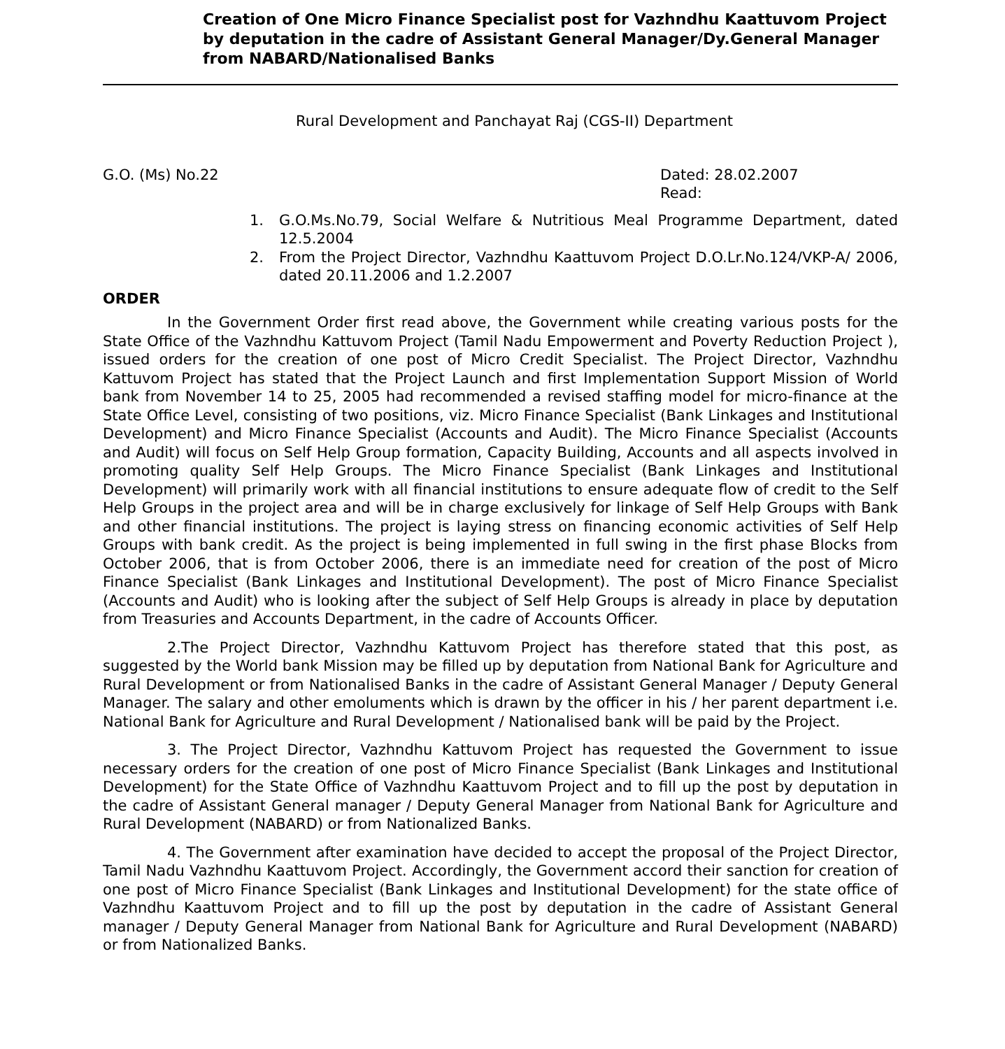Creation of One Micro Finance Specialist post for Vazhndhu Kaattuvom Project by deputation in the cadre of Assistant General Manager/Dy.General Manager from NABARD/Nationalised Banks
Rural Development and Panchayat Raj (CGS-II) Department
G.O. (Ms) No.22 Dated: 28.02.2007
Read:
1. G.O.Ms.No.79, Social Welfare & Nutritious Meal Programme Department, dated 12.5.2004
2. From the Project Director, Vazhndhu Kaattuvom Project D.O.Lr.No.124/VKP-A/ 2006, dated 20.11.2006 and 1.2.2007
ORDER
In the Government Order first read above, the Government while creating various posts for the State Office of the Vazhndhu Kattuvom Project (Tamil Nadu Empowerment and Poverty Reduction Project ), issued orders for the creation of one post of Micro Credit Specialist. The Project Director, Vazhndhu Kattuvom Project has stated that the Project Launch and first Implementation Support Mission of World bank from November 14 to 25, 2005 had recommended a revised staffing model for micro-finance at the State Office Level, consisting of two positions, viz. Micro Finance Specialist (Bank Linkages and Institutional Development) and Micro Finance Specialist (Accounts and Audit). The Micro Finance Specialist (Accounts and Audit) will focus on Self Help Group formation, Capacity Building, Accounts and all aspects involved in promoting quality Self Help Groups. The Micro Finance Specialist (Bank Linkages and Institutional Development) will primarily work with all financial institutions to ensure adequate flow of credit to the Self Help Groups in the project area and will be in charge exclusively for linkage of Self Help Groups with Bank and other financial institutions. The project is laying stress on financing economic activities of Self Help Groups with bank credit. As the project is being implemented in full swing in the first phase Blocks from October 2006, that is from October 2006, there is an immediate need for creation of the post of Micro Finance Specialist (Bank Linkages and Institutional Development). The post of Micro Finance Specialist (Accounts and Audit) who is looking after the subject of Self Help Groups is already in place by deputation from Treasuries and Accounts Department, in the cadre of Accounts Officer.
2.The Project Director, Vazhndhu Kattuvom Project has therefore stated that this post, as suggested by the World bank Mission may be filled up by deputation from National Bank for Agriculture and Rural Development or from Nationalised Banks in the cadre of Assistant General Manager / Deputy General Manager. The salary and other emoluments which is drawn by the officer in his / her parent department i.e. National Bank for Agriculture and Rural Development / Nationalised bank will be paid by the Project.
3. The Project Director, Vazhndhu Kattuvom Project has requested the Government to issue necessary orders for the creation of one post of Micro Finance Specialist (Bank Linkages and Institutional Development) for the State Office of Vazhndhu Kaattuvom Project and to fill up the post by deputation in the cadre of Assistant General manager / Deputy General Manager from National Bank for Agriculture and Rural Development (NABARD) or from Nationalized Banks.
4. The Government after examination have decided to accept the proposal of the Project Director, Tamil Nadu Vazhndhu Kaattuvom Project. Accordingly, the Government accord their sanction for creation of one post of Micro Finance Specialist (Bank Linkages and Institutional Development) for the state office of Vazhndhu Kaattuvom Project and to fill up the post by deputation in the cadre of Assistant General manager / Deputy General Manager from National Bank for Agriculture and Rural Development (NABARD) or from Nationalized Banks.